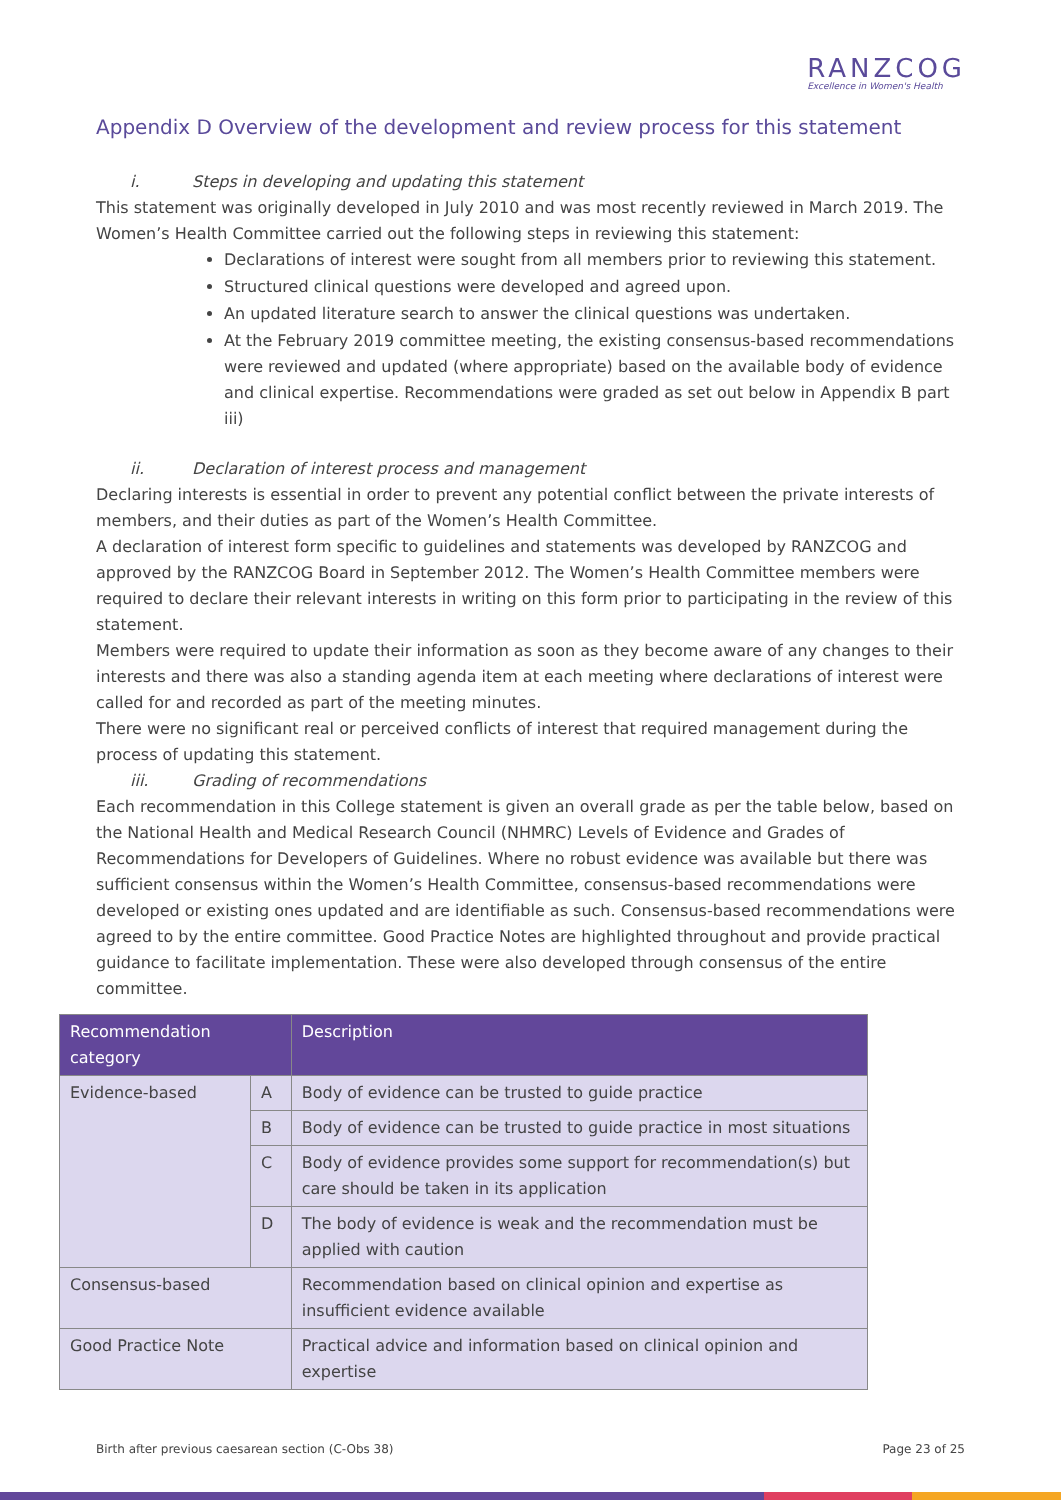RANZCOG
Excellence in Women's Health
Appendix D Overview of the development and review process for this statement
i. Steps in developing and updating this statement
This statement was originally developed in July 2010 and was most recently reviewed in March 2019. The Women’s Health Committee carried out the following steps in reviewing this statement:
Declarations of interest were sought from all members prior to reviewing this statement.
Structured clinical questions were developed and agreed upon.
An updated literature search to answer the clinical questions was undertaken.
At the February 2019 committee meeting, the existing consensus-based recommendations were reviewed and updated (where appropriate) based on the available body of evidence and clinical expertise. Recommendations were graded as set out below in Appendix B part iii)
ii. Declaration of interest process and management
Declaring interests is essential in order to prevent any potential conflict between the private interests of members, and their duties as part of the Women’s Health Committee.
A declaration of interest form specific to guidelines and statements was developed by RANZCOG and approved by the RANZCOG Board in September 2012. The Women’s Health Committee members were required to declare their relevant interests in writing on this form prior to participating in the review of this statement.
Members were required to update their information as soon as they become aware of any changes to their interests and there was also a standing agenda item at each meeting where declarations of interest were called for and recorded as part of the meeting minutes.
There were no significant real or perceived conflicts of interest that required management during the process of updating this statement.
iii. Grading of recommendations
Each recommendation in this College statement is given an overall grade as per the table below, based on the National Health and Medical Research Council (NHMRC) Levels of Evidence and Grades of Recommendations for Developers of Guidelines. Where no robust evidence was available but there was sufficient consensus within the Women’s Health Committee, consensus-based recommendations were developed or existing ones updated and are identifiable as such. Consensus-based recommendations were agreed to by the entire committee. Good Practice Notes are highlighted throughout and provide practical guidance to facilitate implementation. These were also developed through consensus of the entire committee.
| Recommendation category | | Description |
| --- | --- | --- |
| Evidence-based | A | Body of evidence can be trusted to guide practice |
| | B | Body of evidence can be trusted to guide practice in most situations |
| | C | Body of evidence provides some support for recommendation(s) but care should be taken in its application |
| | D | The body of evidence is weak and the recommendation must be applied with caution |
| Consensus-based | | Recommendation based on clinical opinion and expertise as insufficient evidence available |
| Good Practice Note | | Practical advice and information based on clinical opinion and expertise |
Birth after previous caesarean section (C-Obs 38) Page 23 of 25